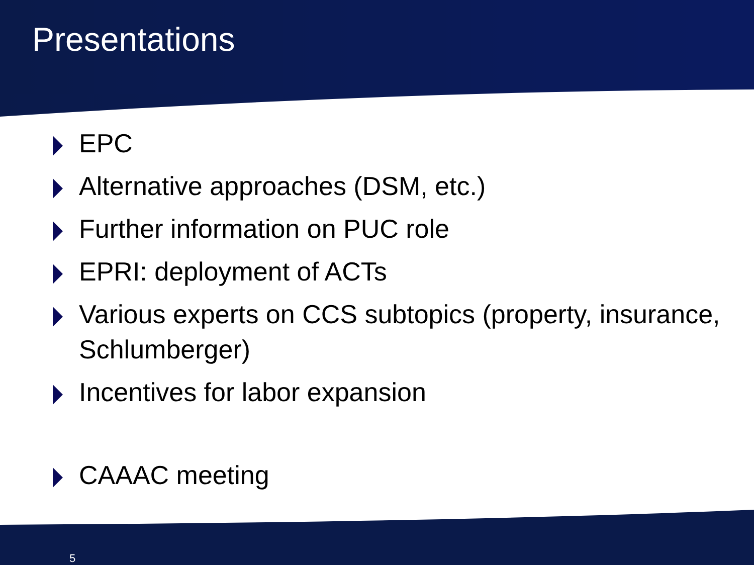Presentations
EPC
Alternative approaches (DSM, etc.)
Further information on PUC role
EPRI: deployment of ACTs
Various experts on CCS subtopics (property, insurance, Schlumberger)
Incentives for labor expansion
CAAAC meeting
5